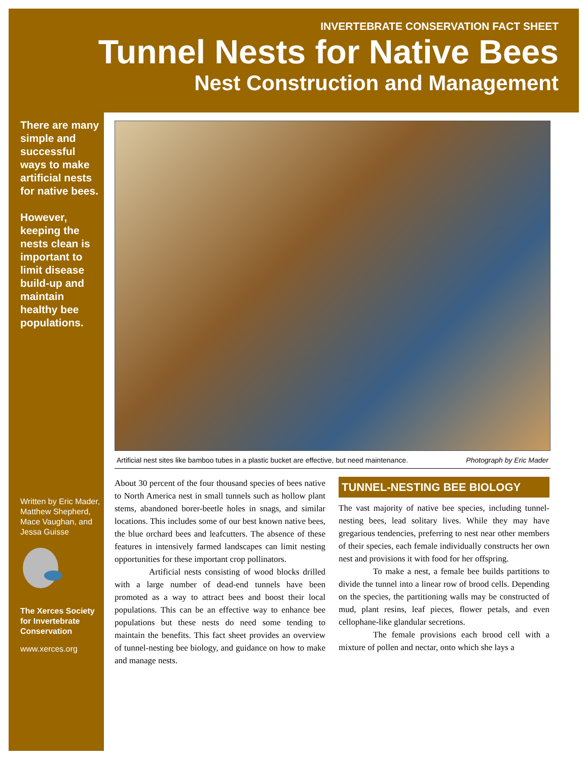INVERTEBRATE CONSERVATION FACT SHEET
Tunnel Nests for Native Bees
Nest Construction and Management
There are many simple and successful ways to make artificial nests for native bees.
However, keeping the nests clean is important to limit disease build-up and maintain healthy bee populations.
Written by Eric Mader, Matthew Shepherd, Mace Vaughan, and Jessa Guisse
The Xerces Society for Invertebrate Conservation
www.xerces.org
Artificial nest sites like bamboo tubes in a plastic bucket are effective, but need maintenance. Photograph by Eric Mader
About 30 percent of the four thousand species of bees native to North America nest in small tunnels such as hollow plant stems, abandoned borer-beetle holes in snags, and similar locations. This includes some of our best known native bees, the blue orchard bees and leafcutters. The absence of these features in intensively farmed landscapes can limit nesting opportunities for these important crop pollinators.
Artificial nests consisting of wood blocks drilled with a large number of dead-end tunnels have been promoted as a way to attract bees and boost their local populations. This can be an effective way to enhance bee populations but these nests do need some tending to maintain the benefits. This fact sheet provides an overview of tunnel-nesting bee biology, and guidance on how to make and manage nests.
TUNNEL-NESTING BEE BIOLOGY
The vast majority of native bee species, including tunnel-nesting bees, lead solitary lives. While they may have gregarious tendencies, preferring to nest near other members of their species, each female individually constructs her own nest and provisions it with food for her offspring.
To make a nest, a female bee builds partitions to divide the tunnel into a linear row of brood cells. Depending on the species, the partitioning walls may be constructed of mud, plant resins, leaf pieces, flower petals, and even cellophane-like glandular secretions.
The female provisions each brood cell with a mixture of pollen and nectar, onto which she lays a